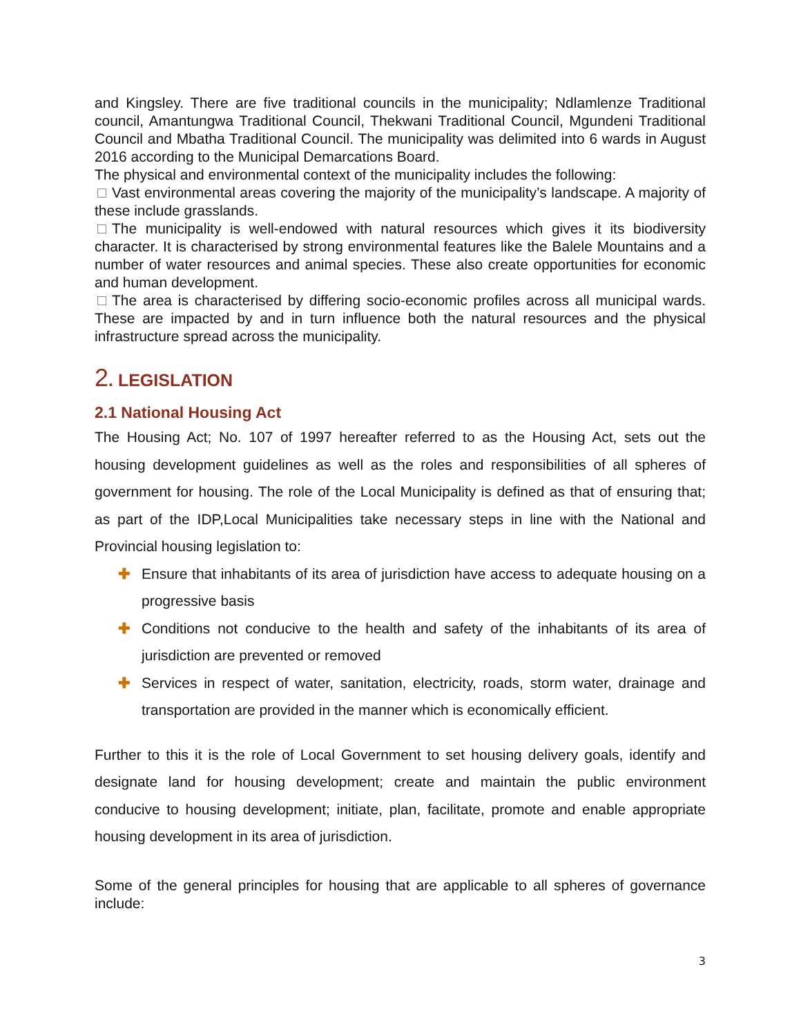and Kingsley. There are five traditional councils in the municipality; Ndlamlenze Traditional council, Amantungwa Traditional Council, Thekwani Traditional Council, Mgundeni Traditional Council and Mbatha Traditional Council. The municipality was delimited into 6 wards in August 2016 according to the Municipal Demarcations Board.
The physical and environmental context of the municipality includes the following:
Vast environmental areas covering the majority of the municipality’s landscape. A majority of these include grasslands.
The municipality is well-endowed with natural resources which gives it its biodiversity character. It is characterised by strong environmental features like the Balele Mountains and a number of water resources and animal species. These also create opportunities for economic and human development.
The area is characterised by differing socio-economic profiles across all municipal wards. These are impacted by and in turn influence both the natural resources and the physical infrastructure spread across the municipality.
2. LEGISLATION
2.1 National Housing Act
The Housing Act; No. 107 of 1997 hereafter referred to as the Housing Act, sets out the housing development guidelines as well as the roles and responsibilities of all spheres of government for housing. The role of the Local Municipality is defined as that of ensuring that; as part of the IDP,Local Municipalities take necessary steps in line with the National and Provincial housing legislation to:
✚ Ensure that inhabitants of its area of jurisdiction have access to adequate housing on a progressive basis
✚ Conditions not conducive to the health and safety of the inhabitants of its area of jurisdiction are prevented or removed
✚ Services in respect of water, sanitation, electricity, roads, storm water, drainage and transportation are provided in the manner which is economically efficient.
Further to this it is the role of Local Government to set housing delivery goals, identify and designate land for housing development; create and maintain the public environment conducive to housing development; initiate, plan, facilitate, promote and enable appropriate housing development in its area of jurisdiction.
Some of the general principles for housing that are applicable to all spheres of governance include:
3